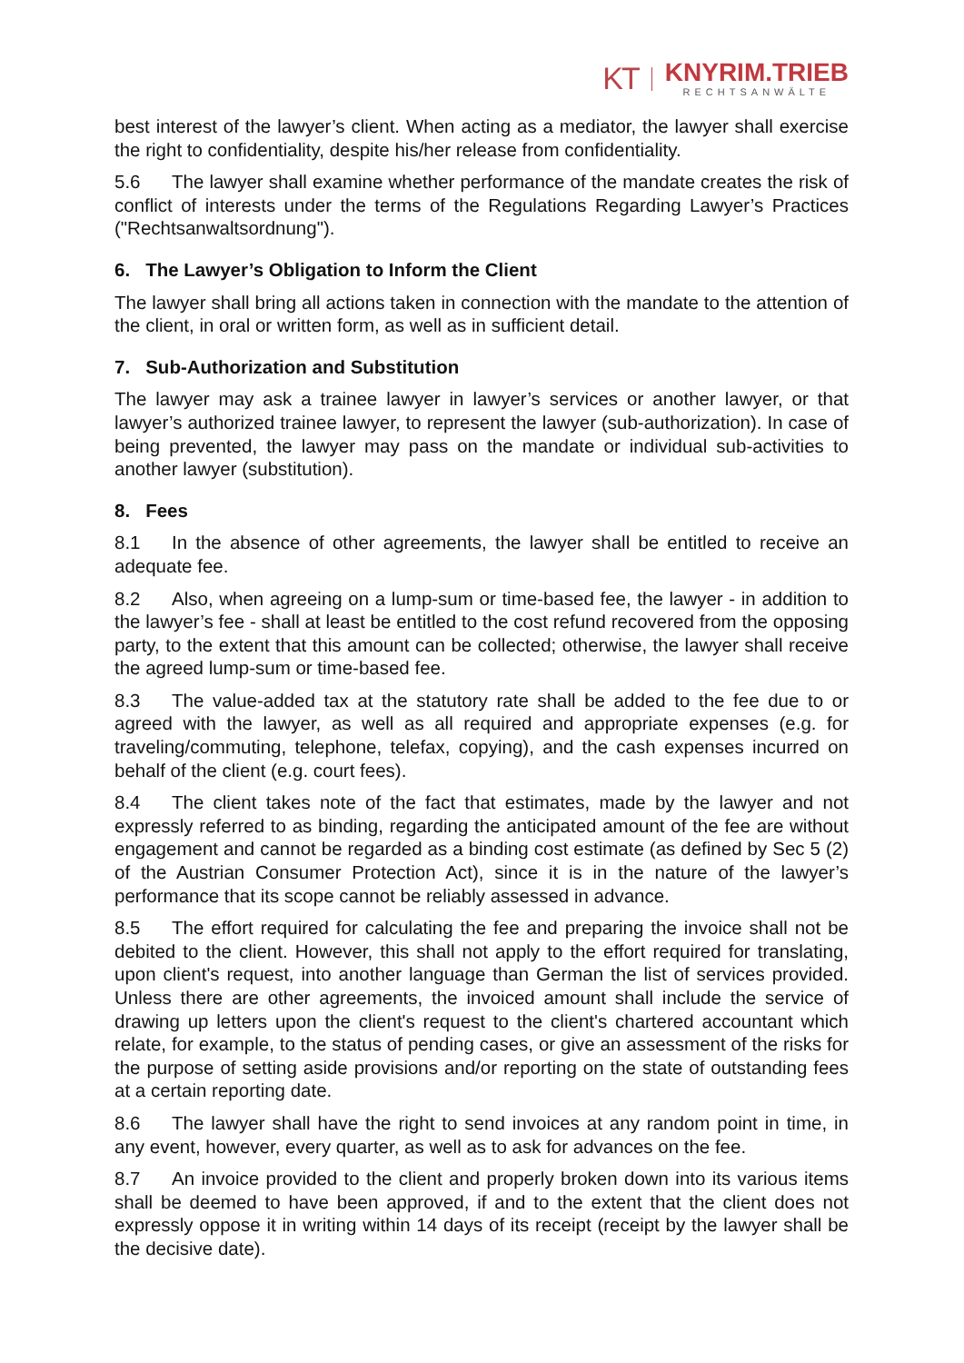KT
KNYRIM.TRIEB
RECHTSANWÄLTE
best interest of the lawyer’s client. When acting as a mediator, the lawyer shall exercise the right to confidentiality, despite his/her release from confidentiality.
5.6 The lawyer shall examine whether performance of the mandate creates the risk of conflict of interests under the terms of the Regulations Regarding Lawyer’s Practices ("Rechtsanwaltsordnung").
6. The Lawyer’s Obligation to Inform the Client
The lawyer shall bring all actions taken in connection with the mandate to the attention of the client, in oral or written form, as well as in sufficient detail.
7. Sub-Authorization and Substitution
The lawyer may ask a trainee lawyer in lawyer’s services or another lawyer, or that lawyer’s authorized trainee lawyer, to represent the lawyer (sub-authorization). In case of being prevented, the lawyer may pass on the mandate or individual sub-activities to another lawyer (substitution).
8. Fees
8.1 In the absence of other agreements, the lawyer shall be entitled to receive an adequate fee.
8.2 Also, when agreeing on a lump-sum or time-based fee, the lawyer - in addition to the lawyer’s fee - shall at least be entitled to the cost refund recovered from the opposing party, to the extent that this amount can be collected; otherwise, the lawyer shall receive the agreed lump-sum or time-based fee.
8.3 The value-added tax at the statutory rate shall be added to the fee due to or agreed with the lawyer, as well as all required and appropriate expenses (e.g. for traveling/commuting, telephone, telefax, copying), and the cash expenses incurred on behalf of the client (e.g. court fees).
8.4 The client takes note of the fact that estimates, made by the lawyer and not expressly referred to as binding, regarding the anticipated amount of the fee are without engagement and cannot be regarded as a binding cost estimate (as defined by Sec 5 (2) of the Austrian Consumer Protection Act), since it is in the nature of the lawyer’s performance that its scope cannot be reliably assessed in advance.
8.5 The effort required for calculating the fee and preparing the invoice shall not be debited to the client. However, this shall not apply to the effort required for translating, upon client's request, into another language than German the list of services provided. Unless there are other agreements, the invoiced amount shall include the service of drawing up letters upon the client's request to the client's chartered accountant which relate, for example, to the status of pending cases, or give an assessment of the risks for the purpose of setting aside provisions and/or reporting on the state of outstanding fees at a certain reporting date.
8.6 The lawyer shall have the right to send invoices at any random point in time, in any event, however, every quarter, as well as to ask for advances on the fee.
8.7 An invoice provided to the client and properly broken down into its various items shall be deemed to have been approved, if and to the extent that the client does not expressly oppose it in writing within 14 days of its receipt (receipt by the lawyer shall be the decisive date).